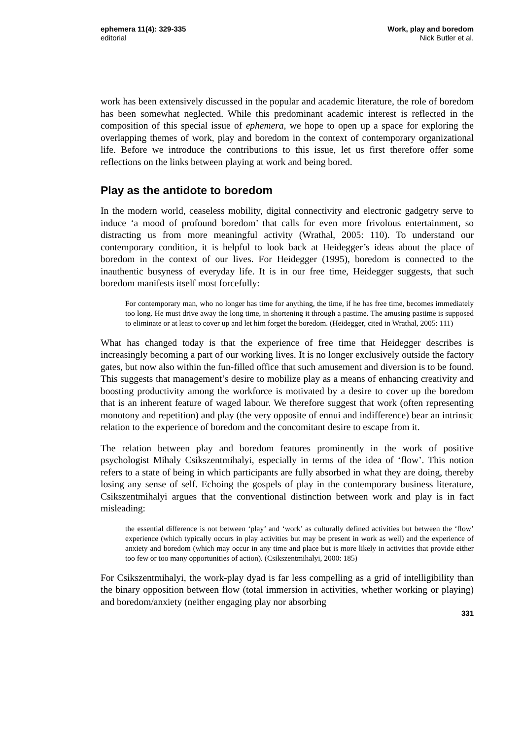ephemera 11(4): 329-335
editorial
Work, play and boredom
Nick Butler et al.
work has been extensively discussed in the popular and academic literature, the role of boredom has been somewhat neglected. While this predominant academic interest is reflected in the composition of this special issue of ephemera, we hope to open up a space for exploring the overlapping themes of work, play and boredom in the context of contemporary organizational life. Before we introduce the contributions to this issue, let us first therefore offer some reflections on the links between playing at work and being bored.
Play as the antidote to boredom
In the modern world, ceaseless mobility, digital connectivity and electronic gadgetry serve to induce ‘a mood of profound boredom’ that calls for even more frivolous entertainment, so distracting us from more meaningful activity (Wrathal, 2005: 110). To understand our contemporary condition, it is helpful to look back at Heidegger’s ideas about the place of boredom in the context of our lives. For Heidegger (1995), boredom is connected to the inauthentic busyness of everyday life. It is in our free time, Heidegger suggests, that such boredom manifests itself most forcefully:
For contemporary man, who no longer has time for anything, the time, if he has free time, becomes immediately too long. He must drive away the long time, in shortening it through a pastime. The amusing pastime is supposed to eliminate or at least to cover up and let him forget the boredom. (Heidegger, cited in Wrathal, 2005: 111)
What has changed today is that the experience of free time that Heidegger describes is increasingly becoming a part of our working lives. It is no longer exclusively outside the factory gates, but now also within the fun-filled office that such amusement and diversion is to be found. This suggests that management’s desire to mobilize play as a means of enhancing creativity and boosting productivity among the workforce is motivated by a desire to cover up the boredom that is an inherent feature of waged labour. We therefore suggest that work (often representing monotony and repetition) and play (the very opposite of ennui and indifference) bear an intrinsic relation to the experience of boredom and the concomitant desire to escape from it.
The relation between play and boredom features prominently in the work of positive psychologist Mihaly Csikszentmihalyi, especially in terms of the idea of ‘flow’. This notion refers to a state of being in which participants are fully absorbed in what they are doing, thereby losing any sense of self. Echoing the gospels of play in the contemporary business literature, Csikszentmihalyi argues that the conventional distinction between work and play is in fact misleading:
the essential difference is not between ‘play’ and ‘work’ as culturally defined activities but between the ‘flow’ experience (which typically occurs in play activities but may be present in work as well) and the experience of anxiety and boredom (which may occur in any time and place but is more likely in activities that provide either too few or too many opportunities of action). (Csikszentmihalyi, 2000: 185)
For Csikszentmihalyi, the work-play dyad is far less compelling as a grid of intelligibility than the binary opposition between flow (total immersion in activities, whether working or playing) and boredom/anxiety (neither engaging play nor absorbing
331